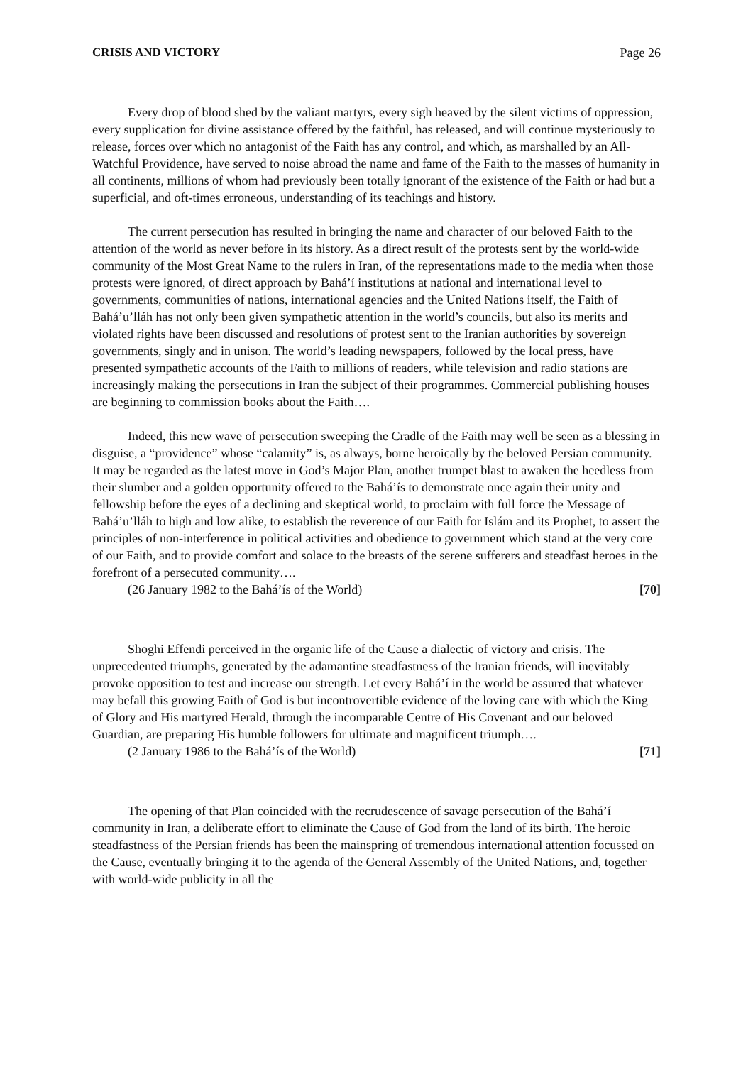CRISIS AND VICTORY Page 26
Every drop of blood shed by the valiant martyrs, every sigh heaved by the silent victims of oppression, every supplication for divine assistance offered by the faithful, has released, and will continue mysteriously to release, forces over which no antagonist of the Faith has any control, and which, as marshalled by an All-Watchful Providence, have served to noise abroad the name and fame of the Faith to the masses of humanity in all continents, millions of whom had previously been totally ignorant of the existence of the Faith or had but a superficial, and oft-times erroneous, understanding of its teachings and history.
The current persecution has resulted in bringing the name and character of our beloved Faith to the attention of the world as never before in its history. As a direct result of the protests sent by the world-wide community of the Most Great Name to the rulers in Iran, of the representations made to the media when those protests were ignored, of direct approach by Bahá’í institutions at national and international level to governments, communities of nations, international agencies and the United Nations itself, the Faith of Bahá’u’lláh has not only been given sympathetic attention in the world’s councils, but also its merits and violated rights have been discussed and resolutions of protest sent to the Iranian authorities by sovereign governments, singly and in unison. The world’s leading newspapers, followed by the local press, have presented sympathetic accounts of the Faith to millions of readers, while television and radio stations are increasingly making the persecutions in Iran the subject of their programmes. Commercial publishing houses are beginning to commission books about the Faith….
Indeed, this new wave of persecution sweeping the Cradle of the Faith may well be seen as a blessing in disguise, a “providence” whose “calamity” is, as always, borne heroically by the beloved Persian community. It may be regarded as the latest move in God’s Major Plan, another trumpet blast to awaken the heedless from their slumber and a golden opportunity offered to the Bahá’ís to demonstrate once again their unity and fellowship before the eyes of a declining and skeptical world, to proclaim with full force the Message of Bahá’u’lláh to high and low alike, to establish the reverence of our Faith for Islám and its Prophet, to assert the principles of non-interference in political activities and obedience to government which stand at the very core of our Faith, and to provide comfort and solace to the breasts of the serene sufferers and steadfast heroes in the forefront of a persecuted community….
(26 January 1982 to the Bahá’ís of the World) [70]
Shoghi Effendi perceived in the organic life of the Cause a dialectic of victory and crisis. The unprecedented triumphs, generated by the adamantine steadfastness of the Iranian friends, will inevitably provoke opposition to test and increase our strength. Let every Bahá’í in the world be assured that whatever may befall this growing Faith of God is but incontrovertible evidence of the loving care with which the King of Glory and His martyred Herald, through the incomparable Centre of His Covenant and our beloved Guardian, are preparing His humble followers for ultimate and magnificent triumph….
(2 January 1986 to the Bahá’ís of the World) [71]
The opening of that Plan coincided with the recrudescence of savage persecution of the Bahá’í community in Iran, a deliberate effort to eliminate the Cause of God from the land of its birth. The heroic steadfastness of the Persian friends has been the mainspring of tremendous international attention focussed on the Cause, eventually bringing it to the agenda of the General Assembly of the United Nations, and, together with world-wide publicity in all the